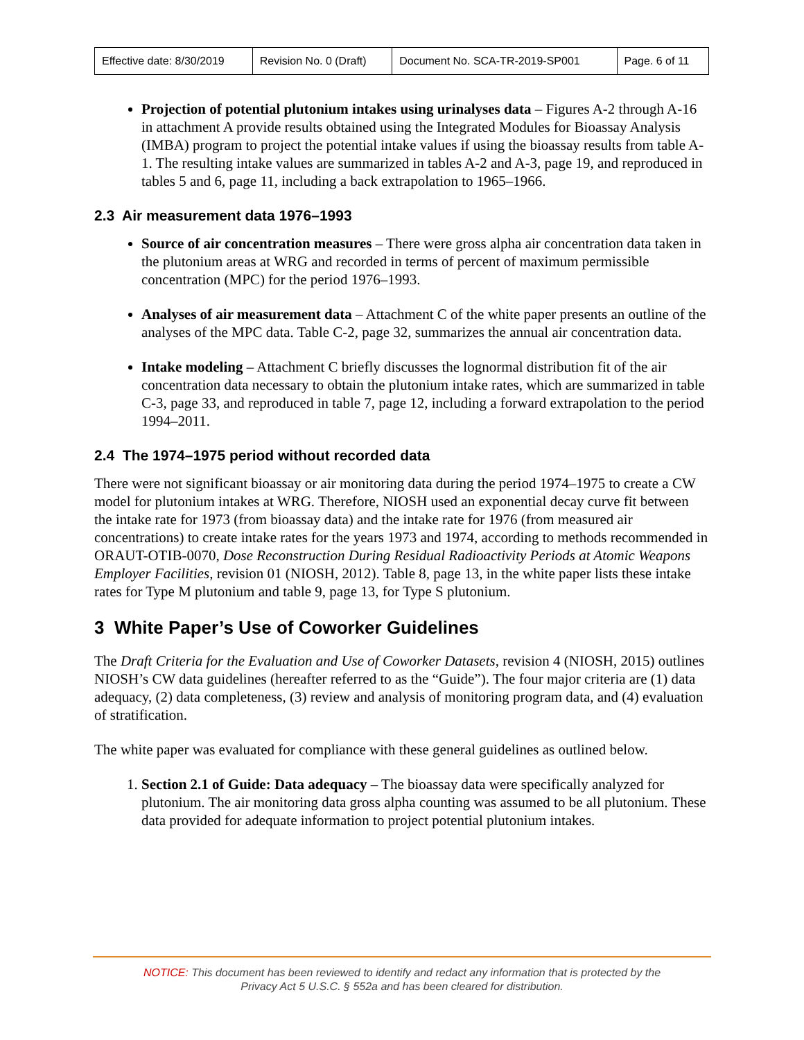| Effective date: 8/30/2019 | Revision No. 0 (Draft) | Document No. SCA-TR-2019-SP001 | Page. 6 of 11 |
Projection of potential plutonium intakes using urinalyses data – Figures A-2 through A-16 in attachment A provide results obtained using the Integrated Modules for Bioassay Analysis (IMBA) program to project the potential intake values if using the bioassay results from table A-1. The resulting intake values are summarized in tables A-2 and A-3, page 19, and reproduced in tables 5 and 6, page 11, including a back extrapolation to 1965–1966.
2.3 Air measurement data 1976–1993
Source of air concentration measures – There were gross alpha air concentration data taken in the plutonium areas at WRG and recorded in terms of percent of maximum permissible concentration (MPC) for the period 1976–1993.
Analyses of air measurement data – Attachment C of the white paper presents an outline of the analyses of the MPC data. Table C-2, page 32, summarizes the annual air concentration data.
Intake modeling – Attachment C briefly discusses the lognormal distribution fit of the air concentration data necessary to obtain the plutonium intake rates, which are summarized in table C-3, page 33, and reproduced in table 7, page 12, including a forward extrapolation to the period 1994–2011.
2.4 The 1974–1975 period without recorded data
There were not significant bioassay or air monitoring data during the period 1974–1975 to create a CW model for plutonium intakes at WRG. Therefore, NIOSH used an exponential decay curve fit between the intake rate for 1973 (from bioassay data) and the intake rate for 1976 (from measured air concentrations) to create intake rates for the years 1973 and 1974, according to methods recommended in ORAUT-OTIB-0070, Dose Reconstruction During Residual Radioactivity Periods at Atomic Weapons Employer Facilities, revision 01 (NIOSH, 2012). Table 8, page 13, in the white paper lists these intake rates for Type M plutonium and table 9, page 13, for Type S plutonium.
3 White Paper’s Use of Coworker Guidelines
The Draft Criteria for the Evaluation and Use of Coworker Datasets, revision 4 (NIOSH, 2015) outlines NIOSH’s CW data guidelines (hereafter referred to as the “Guide”). The four major criteria are (1) data adequacy, (2) data completeness, (3) review and analysis of monitoring program data, and (4) evaluation of stratification.
The white paper was evaluated for compliance with these general guidelines as outlined below.
1. Section 2.1 of Guide: Data adequacy – The bioassay data were specifically analyzed for plutonium. The air monitoring data gross alpha counting was assumed to be all plutonium. These data provided for adequate information to project potential plutonium intakes.
NOTICE: This document has been reviewed to identify and redact any information that is protected by the
Privacy Act 5 U.S.C. § 552a and has been cleared for distribution.